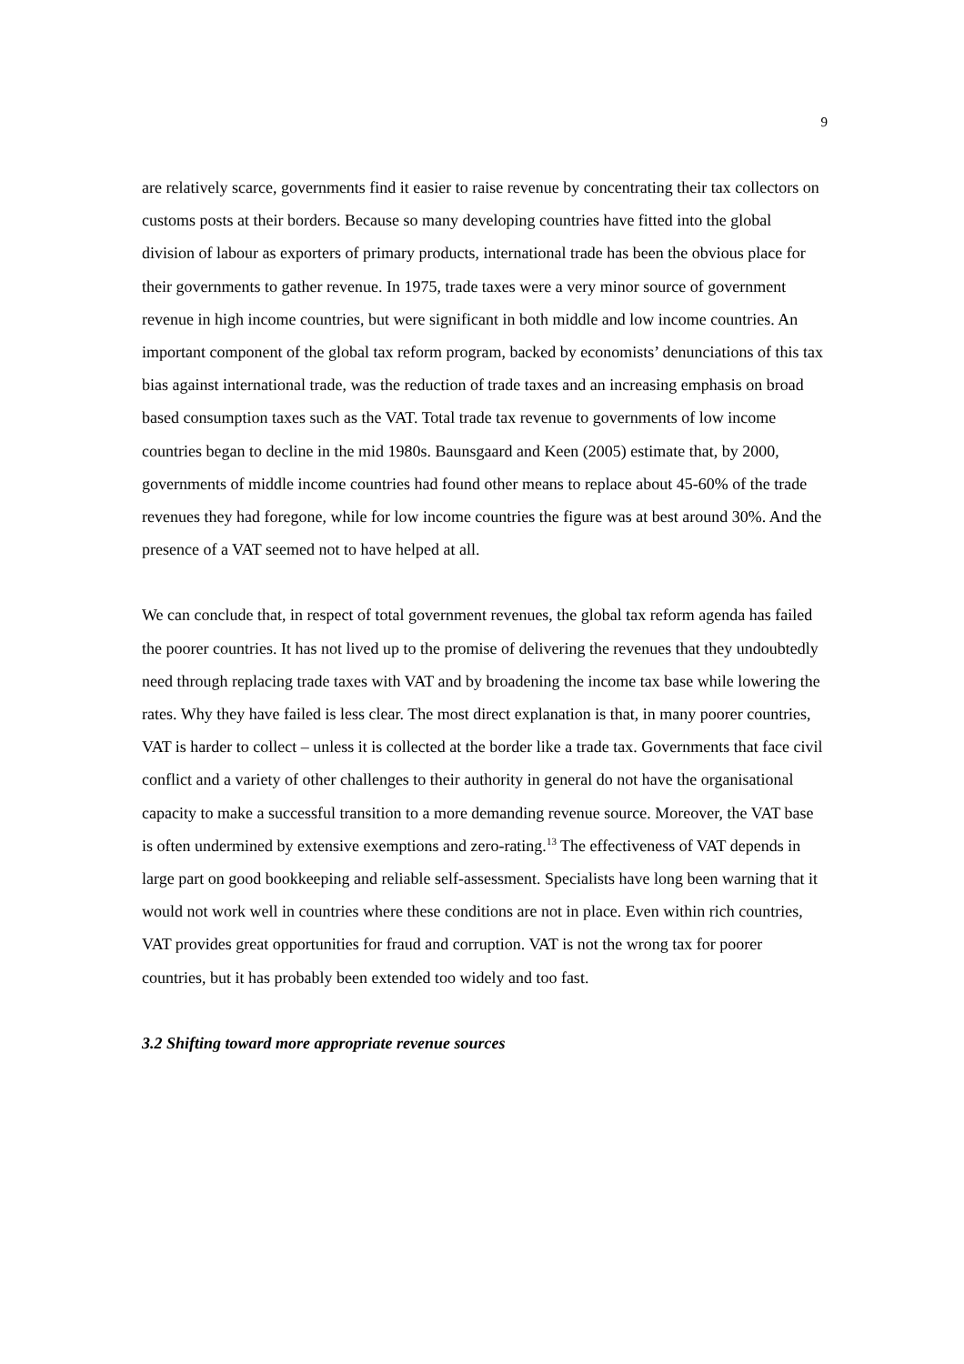9
are relatively scarce, governments find it easier to raise revenue by concentrating their tax collectors on customs posts at their borders. Because so many developing countries have fitted into the global division of labour as exporters of primary products, international trade has been the obvious place for their governments to gather revenue. In 1975, trade taxes were a very minor source of government revenue in high income countries, but were significant in both middle and low income countries. An important component of the global tax reform program, backed by economists’ denunciations of this tax bias against international trade, was the reduction of trade taxes and an increasing emphasis on broad based consumption taxes such as the VAT. Total trade tax revenue to governments of low income countries began to decline in the mid 1980s. Baunsgaard and Keen (2005) estimate that, by 2000, governments of middle income countries had found other means to replace about 45-60% of the trade revenues they had foregone, while for low income countries the figure was at best around 30%. And the presence of a VAT seemed not to have helped at all.
We can conclude that, in respect of total government revenues, the global tax reform agenda has failed the poorer countries. It has not lived up to the promise of delivering the revenues that they undoubtedly need through replacing trade taxes with VAT and by broadening the income tax base while lowering the rates. Why they have failed is less clear. The most direct explanation is that, in many poorer countries, VAT is harder to collect – unless it is collected at the border like a trade tax. Governments that face civil conflict and a variety of other challenges to their authority in general do not have the organisational capacity to make a successful transition to a more demanding revenue source. Moreover, the VAT base is often undermined by extensive exemptions and zero-rating.<sup>13</sup> The effectiveness of VAT depends in large part on good bookkeeping and reliable self-assessment. Specialists have long been warning that it would not work well in countries where these conditions are not in place. Even within rich countries, VAT provides great opportunities for fraud and corruption. VAT is not the wrong tax for poorer countries, but it has probably been extended too widely and too fast.
3.2 Shifting toward more appropriate revenue sources